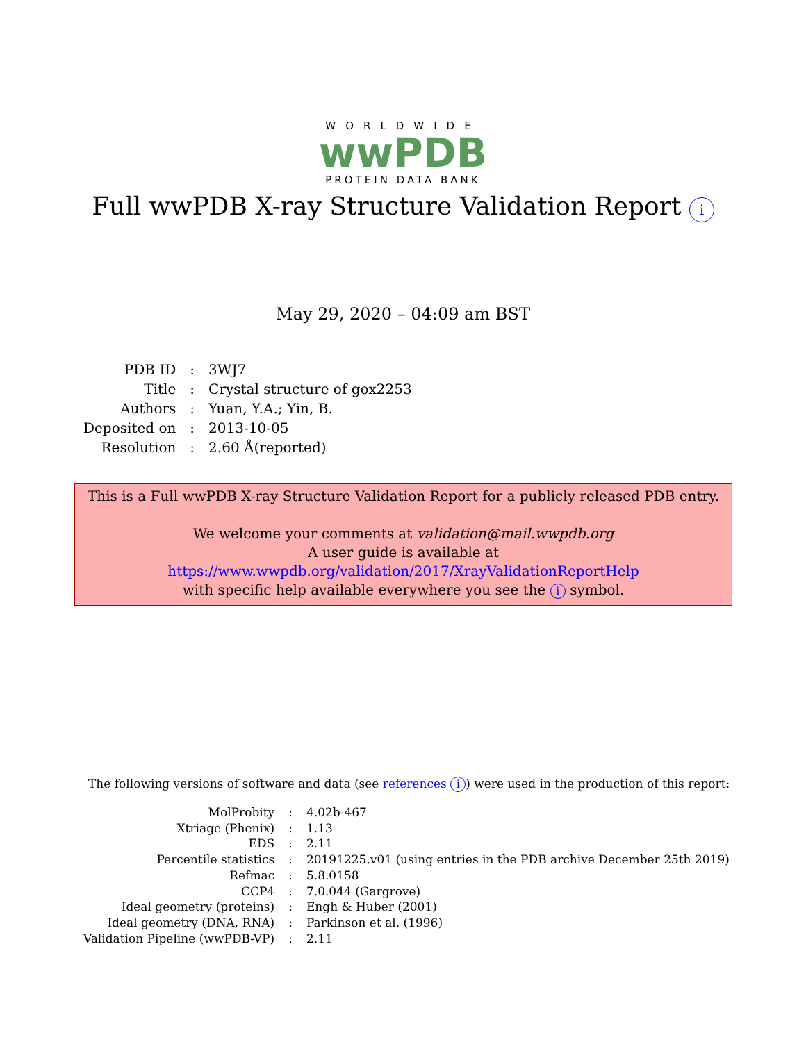WORLDWIDE
wwPDB
PROTEIN DATA BANK
Full wwPDB X-ray Structure Validation Report i
May 29, 2020 – 04:09 am BST
| PDB ID | : | 3WJ7 |
| Title | : | Crystal structure of gox2253 |
| Authors | : | Yuan, Y.A.; Yin, B. |
| Deposited on | : | 2013-10-05 |
| Resolution | : | 2.60 Å(reported) |
This is a Full wwPDB X-ray Structure Validation Report for a publicly released PDB entry.
We welcome your comments at validation@mail.wwpdb.org
A user guide is available at
https://www.wwpdb.org/validation/2017/XrayValidationReportHelp
with specific help available everywhere you see the i symbol.
The following versions of software and data (see references i) were used in the production of this report:
| MolProbity | : | 4.02b-467 |
| Xtriage (Phenix) | : | 1.13 |
| EDS | : | 2.11 |
| Percentile statistics | : | 20191225.v01 (using entries in the PDB archive December 25th 2019) |
| Refmac | : | 5.8.0158 |
| CCP4 | : | 7.0.044 (Gargrove) |
| Ideal geometry (proteins) | : | Engh & Huber (2001) |
| Ideal geometry (DNA, RNA) | : | Parkinson et al. (1996) |
| Validation Pipeline (wwPDB-VP) | : | 2.11 |